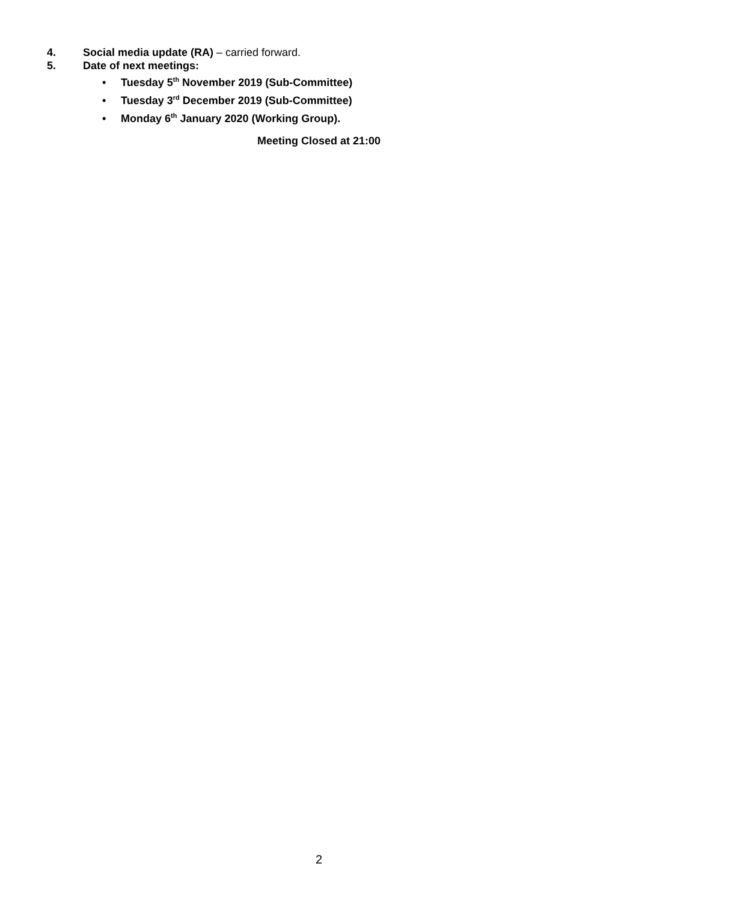4. Social media update (RA) – carried forward.
5. Date of next meetings:
• Tuesday 5<sup>th</sup> November 2019 (Sub-Committee)
• Tuesday 3<sup>rd</sup> December 2019 (Sub-Committee)
• Monday 6<sup>th</sup> January 2020 (Working Group).
Meeting Closed at 21:00
2